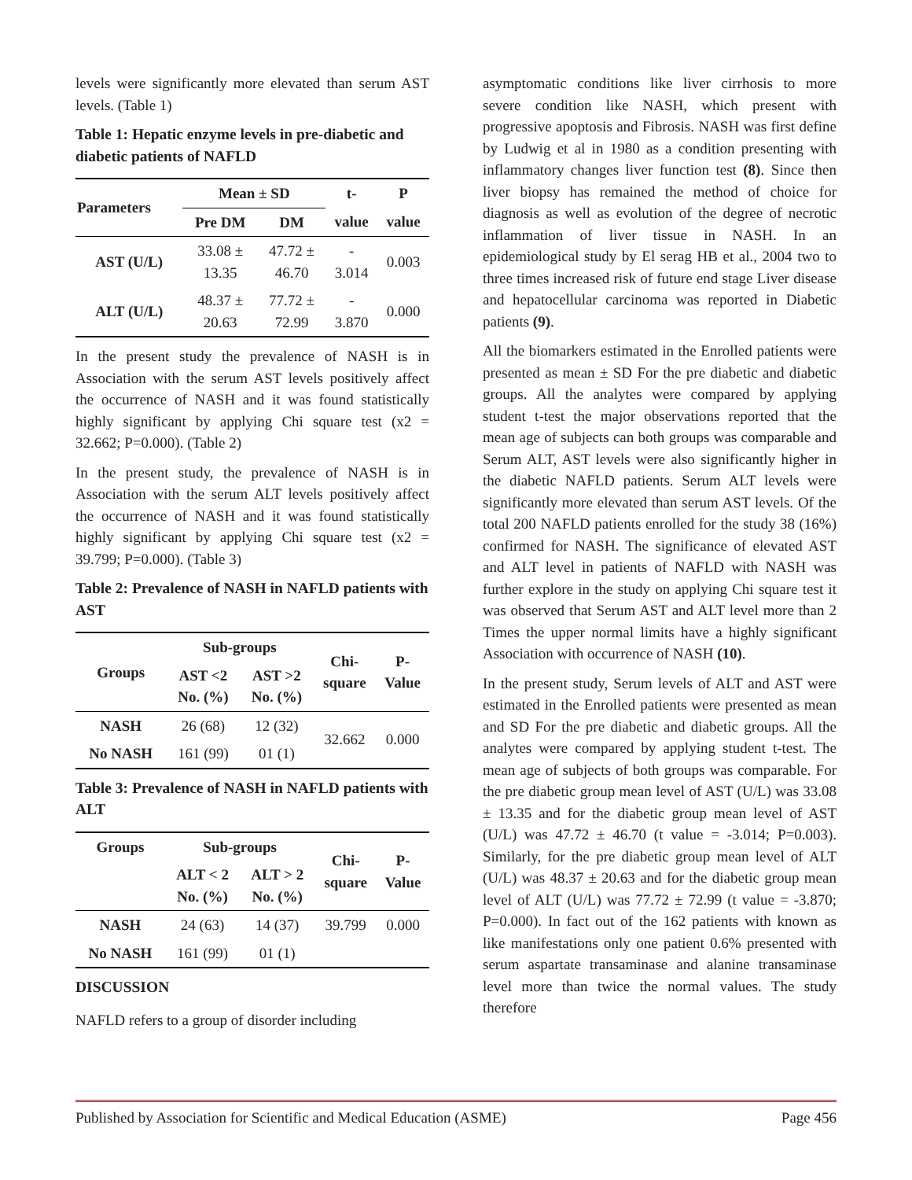levels were significantly more elevated than serum AST levels. (Table 1)
Table 1: Hepatic enzyme levels in pre-diabetic and diabetic patients of NAFLD
| Parameters | Mean ± SD | | t- | P |
| --- | --- | --- | --- | --- |
| | Pre DM | DM | value | value |
| AST (U/L) | 33.08 ± 13.35 | 47.72 ± 46.70 | - 3.014 | 0.003 |
| ALT (U/L) | 48.37 ± 20.63 | 77.72 ± 72.99 | - 3.870 | 0.000 |
In the present study the prevalence of NASH is in Association with the serum AST levels positively affect the occurrence of NASH and it was found statistically highly significant by applying Chi square test (x2 = 32.662; P=0.000). (Table 2)
In the present study, the prevalence of NASH is in Association with the serum ALT levels positively affect the occurrence of NASH and it was found statistically highly significant by applying Chi square test (x2 = 39.799; P=0.000). (Table 3)
Table 2: Prevalence of NASH in NAFLD patients with AST
| Groups | Sub-groups | | Chi- square | P- Value |
| --- | --- | --- | --- | --- |
| | AST <2 No. (%) | AST >2 No. (%) | | |
| NASH | 26 (68) | 12 (32) | 32.662 | 0.000 |
| No NASH | 161 (99) | 01 (1) | | |
Table 3: Prevalence of NASH in NAFLD patients with ALT
| Groups | Sub-groups | | Chi- square | P- Value |
| --- | --- | --- | --- | --- |
| | ALT < 2 No. (%) | ALT > 2 No. (%) | | |
| NASH | 24 (63) | 14 (37) | 39.799 | 0.000 |
| No NASH | 161 (99) | 01 (1) | | |
DISCUSSION
NAFLD refers to a group of disorder including
asymptomatic conditions like liver cirrhosis to more severe condition like NASH, which present with progressive apoptosis and Fibrosis. NASH was first define by Ludwig et al in 1980 as a condition presenting with inflammatory changes liver function test (8). Since then liver biopsy has remained the method of choice for diagnosis as well as evolution of the degree of necrotic inflammation of liver tissue in NASH. In an epidemiological study by El serag HB et al., 2004 two to three times increased risk of future end stage Liver disease and hepatocellular carcinoma was reported in Diabetic patients (9).
All the biomarkers estimated in the Enrolled patients were presented as mean ± SD For the pre diabetic and diabetic groups. All the analytes were compared by applying student t-test the major observations reported that the mean age of subjects can both groups was comparable and Serum ALT, AST levels were also significantly higher in the diabetic NAFLD patients. Serum ALT levels were significantly more elevated than serum AST levels. Of the total 200 NAFLD patients enrolled for the study 38 (16%) confirmed for NASH. The significance of elevated AST and ALT level in patients of NAFLD with NASH was further explore in the study on applying Chi square test it was observed that Serum AST and ALT level more than 2 Times the upper normal limits have a highly significant Association with occurrence of NASH (10).
In the present study, Serum levels of ALT and AST were estimated in the Enrolled patients were presented as mean and SD For the pre diabetic and diabetic groups. All the analytes were compared by applying student t-test. The mean age of subjects of both groups was comparable. For the pre diabetic group mean level of AST (U/L) was 33.08 ± 13.35 and for the diabetic group mean level of AST (U/L) was 47.72 ± 46.70 (t value = -3.014; P=0.003). Similarly, for the pre diabetic group mean level of ALT (U/L) was 48.37 ± 20.63 and for the diabetic group mean level of ALT (U/L) was 77.72 ± 72.99 (t value = -3.870; P=0.000). In fact out of the 162 patients with known as like manifestations only one patient 0.6% presented with serum aspartate transaminase and alanine transaminase level more than twice the normal values. The study therefore
Published by Association for Scientific and Medical Education (ASME) Page 456